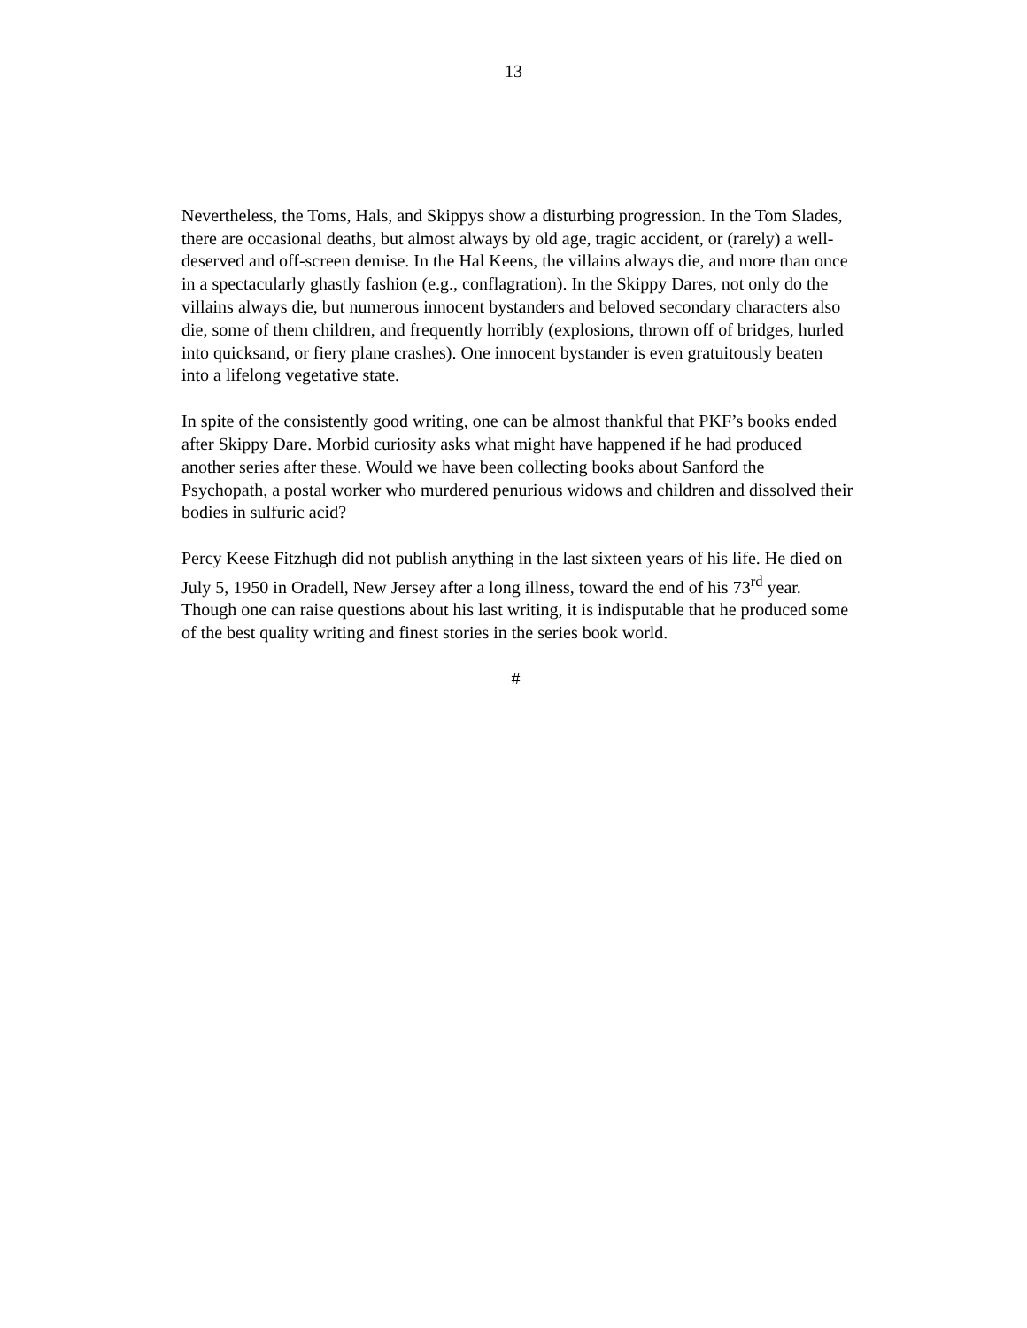13
Nevertheless, the Toms, Hals, and Skippys show a disturbing progression. In the Tom Slades, there are occasional deaths, but almost always by old age, tragic accident, or (rarely) a well-deserved and off-screen demise. In the Hal Keens, the villains always die, and more than once in a spectacularly ghastly fashion (e.g., conflagration). In the Skippy Dares, not only do the villains always die, but numerous innocent bystanders and beloved secondary characters also die, some of them children, and frequently horribly (explosions, thrown off of bridges, hurled into quicksand, or fiery plane crashes). One innocent bystander is even gratuitously beaten into a lifelong vegetative state.
In spite of the consistently good writing, one can be almost thankful that PKF’s books ended after Skippy Dare. Morbid curiosity asks what might have happened if he had produced another series after these. Would we have been collecting books about Sanford the Psychopath, a postal worker who murdered penurious widows and children and dissolved their bodies in sulfuric acid?
Percy Keese Fitzhugh did not publish anything in the last sixteen years of his life. He died on July 5, 1950 in Oradell, New Jersey after a long illness, toward the end of his 73<sup>rd</sup> year. Though one can raise questions about his last writing, it is indisputable that he produced some of the best quality writing and finest stories in the series book world.
#